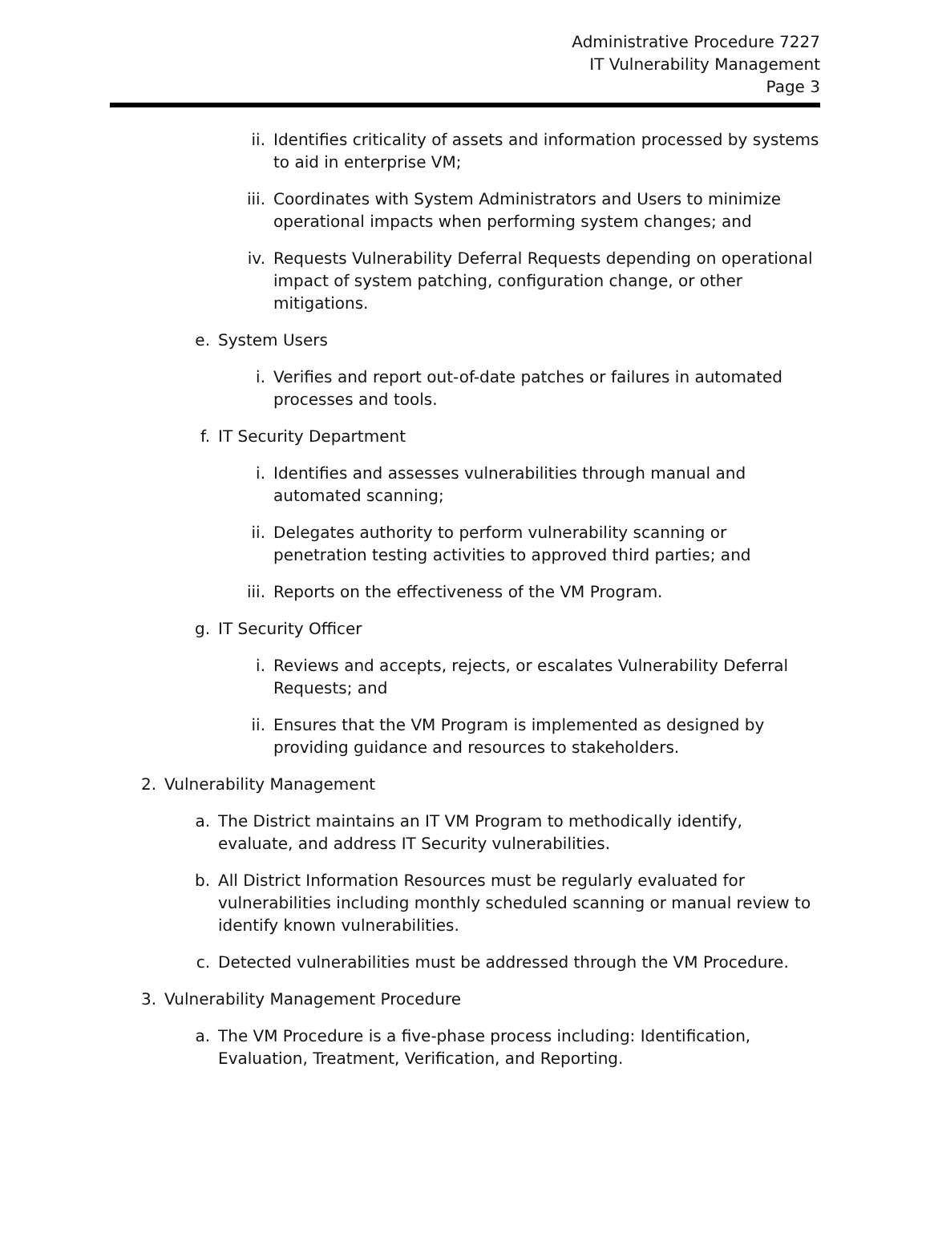Administrative Procedure 7227
IT Vulnerability Management
Page 3
ii. Identifies criticality of assets and information processed by systems to aid in enterprise VM;
iii. Coordinates with System Administrators and Users to minimize operational impacts when performing system changes; and
iv. Requests Vulnerability Deferral Requests depending on operational impact of system patching, configuration change, or other mitigations.
e. System Users
i. Verifies and report out-of-date patches or failures in automated processes and tools.
f. IT Security Department
i. Identifies and assesses vulnerabilities through manual and automated scanning;
ii. Delegates authority to perform vulnerability scanning or penetration testing activities to approved third parties; and
iii. Reports on the effectiveness of the VM Program.
g. IT Security Officer
i. Reviews and accepts, rejects, or escalates Vulnerability Deferral Requests; and
ii. Ensures that the VM Program is implemented as designed by providing guidance and resources to stakeholders.
2. Vulnerability Management
a. The District maintains an IT VM Program to methodically identify, evaluate, and address IT Security vulnerabilities.
b. All District Information Resources must be regularly evaluated for vulnerabilities including monthly scheduled scanning or manual review to identify known vulnerabilities.
c. Detected vulnerabilities must be addressed through the VM Procedure.
3. Vulnerability Management Procedure
a. The VM Procedure is a five-phase process including: Identification, Evaluation, Treatment, Verification, and Reporting.